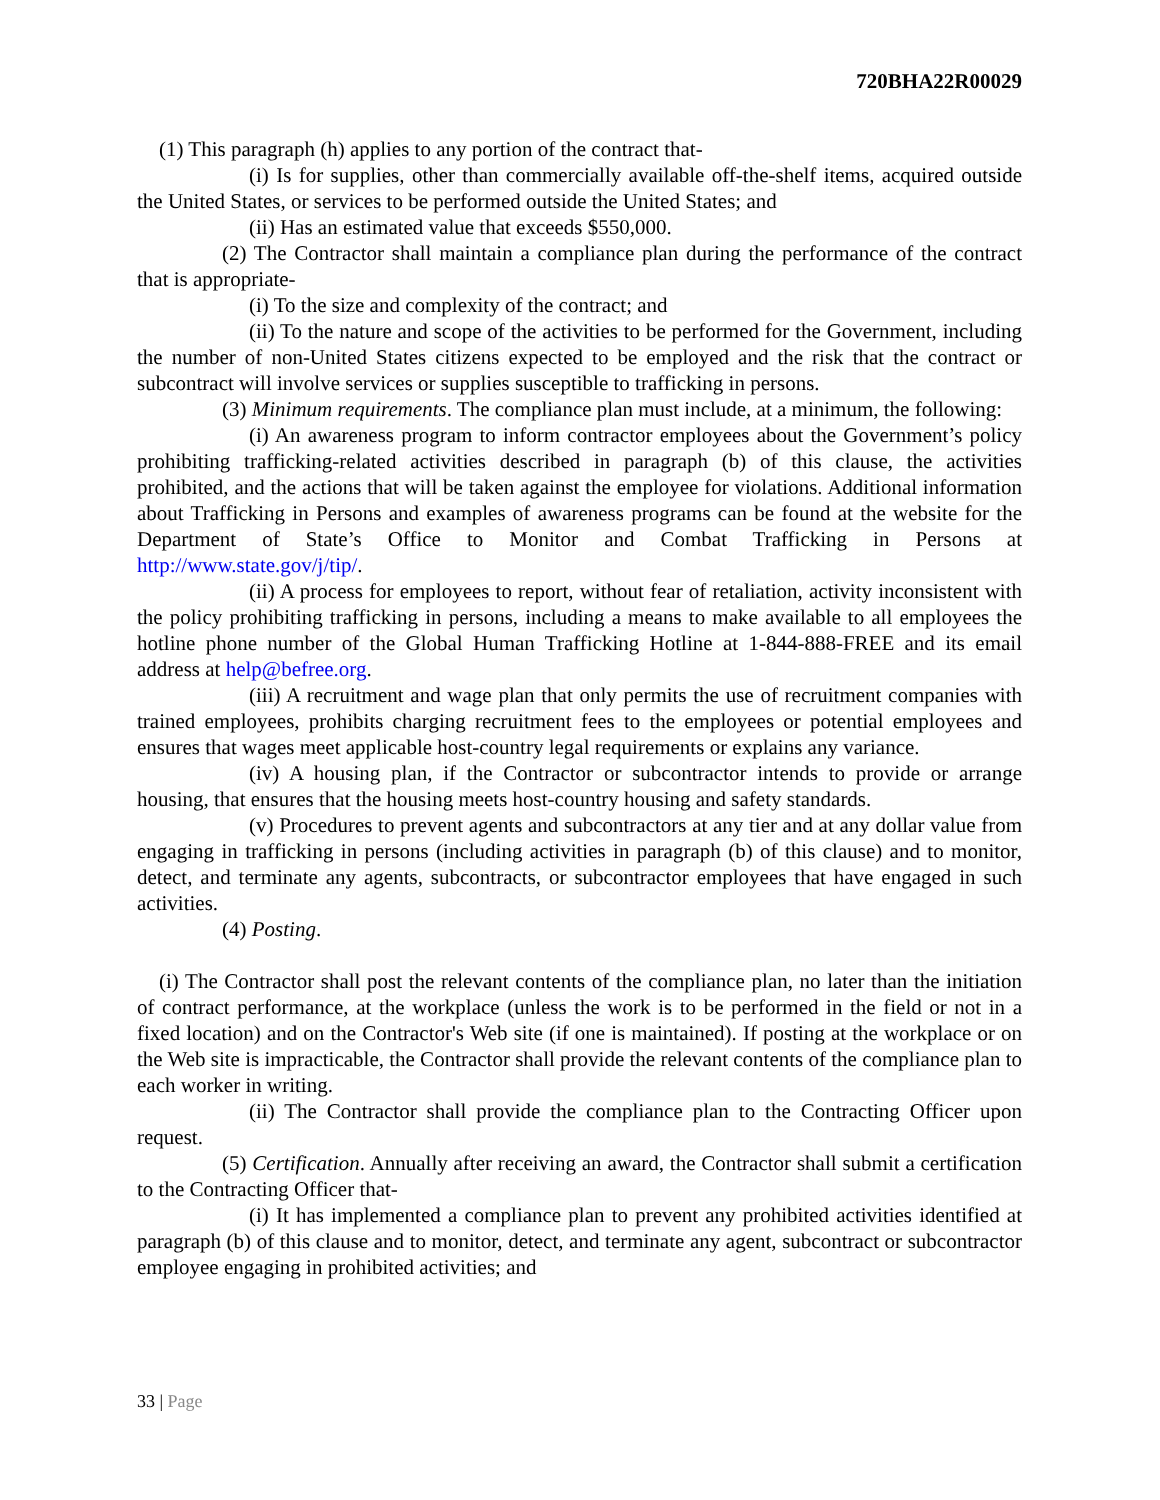720BHA22R00029
(1) This paragraph (h) applies to any portion of the contract that-
(i) Is for supplies, other than commercially available off-the-shelf items, acquired outside the United States, or services to be performed outside the United States; and
(ii) Has an estimated value that exceeds $550,000.
(2) The Contractor shall maintain a compliance plan during the performance of the contract that is appropriate-
(i) To the size and complexity of the contract; and
(ii) To the nature and scope of the activities to be performed for the Government, including the number of non-United States citizens expected to be employed and the risk that the contract or subcontract will involve services or supplies susceptible to trafficking in persons.
(3) Minimum requirements. The compliance plan must include, at a minimum, the following:
(i) An awareness program to inform contractor employees about the Government’s policy prohibiting trafficking-related activities described in paragraph (b) of this clause, the activities prohibited, and the actions that will be taken against the employee for violations. Additional information about Trafficking in Persons and examples of awareness programs can be found at the website for the Department of State’s Office to Monitor and Combat Trafficking in Persons at http://www.state.gov/j/tip/.
(ii) A process for employees to report, without fear of retaliation, activity inconsistent with the policy prohibiting trafficking in persons, including a means to make available to all employees the hotline phone number of the Global Human Trafficking Hotline at 1-844-888-FREE and its email address at help@befree.org.
(iii) A recruitment and wage plan that only permits the use of recruitment companies with trained employees, prohibits charging recruitment fees to the employees or potential employees and ensures that wages meet applicable host-country legal requirements or explains any variance.
(iv) A housing plan, if the Contractor or subcontractor intends to provide or arrange housing, that ensures that the housing meets host-country housing and safety standards.
(v) Procedures to prevent agents and subcontractors at any tier and at any dollar value from engaging in trafficking in persons (including activities in paragraph (b) of this clause) and to monitor, detect, and terminate any agents, subcontracts, or subcontractor employees that have engaged in such activities.
(4) Posting.
(i) The Contractor shall post the relevant contents of the compliance plan, no later than the initiation of contract performance, at the workplace (unless the work is to be performed in the field or not in a fixed location) and on the Contractor's Web site (if one is maintained). If posting at the workplace or on the Web site is impracticable, the Contractor shall provide the relevant contents of the compliance plan to each worker in writing.
(ii) The Contractor shall provide the compliance plan to the Contracting Officer upon request.
(5) Certification. Annually after receiving an award, the Contractor shall submit a certification to the Contracting Officer that-
(i) It has implemented a compliance plan to prevent any prohibited activities identified at paragraph (b) of this clause and to monitor, detect, and terminate any agent, subcontract or subcontractor employee engaging in prohibited activities; and
33 | Page